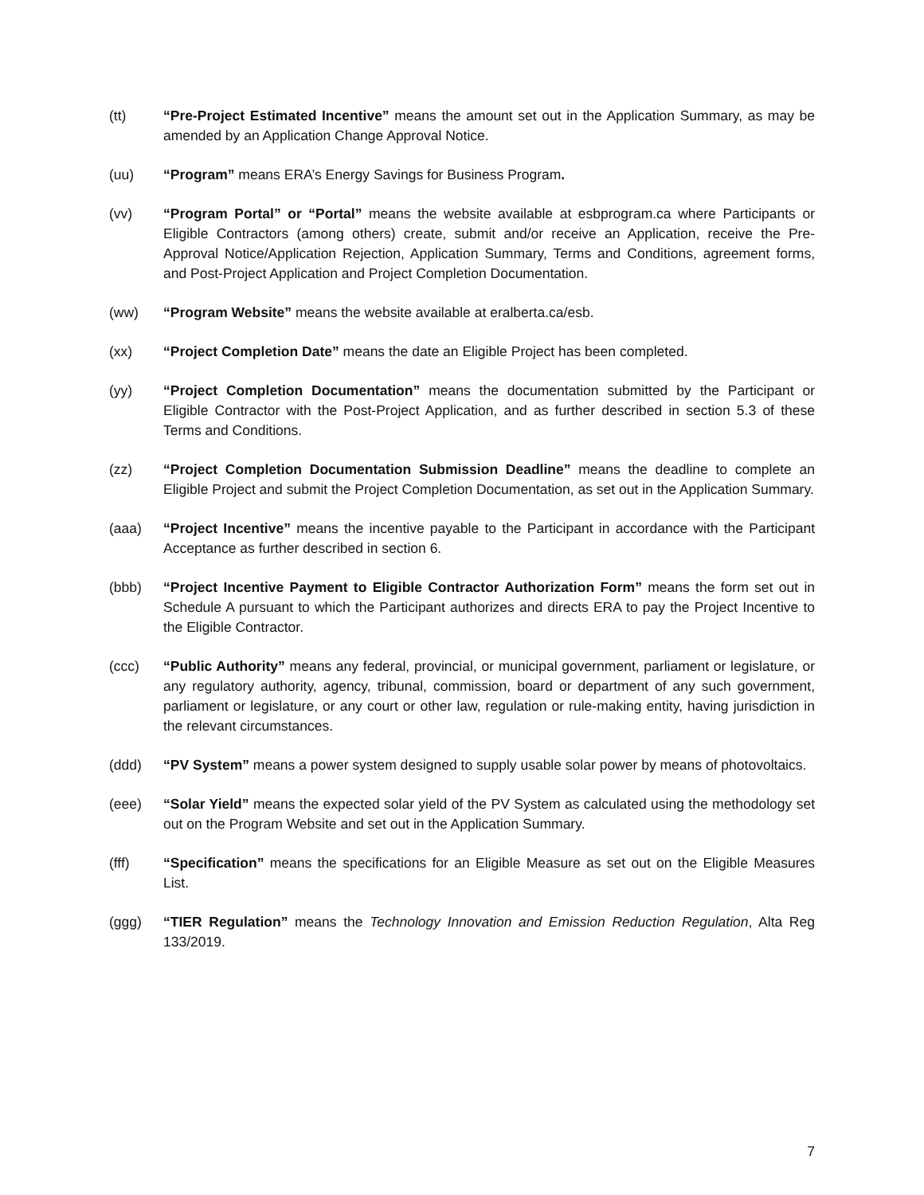(tt) “Pre-Project Estimated Incentive” means the amount set out in the Application Summary, as may be amended by an Application Change Approval Notice.
(uu) “Program” means ERA’s Energy Savings for Business Program.
(vv) “Program Portal” or “Portal” means the website available at esbprogram.ca where Participants or Eligible Contractors (among others) create, submit and/or receive an Application, receive the Pre-Approval Notice/Application Rejection, Application Summary, Terms and Conditions, agreement forms, and Post-Project Application and Project Completion Documentation.
(ww) “Program Website” means the website available at eralberta.ca/esb.
(xx) “Project Completion Date” means the date an Eligible Project has been completed.
(yy) “Project Completion Documentation” means the documentation submitted by the Participant or Eligible Contractor with the Post-Project Application, and as further described in section 5.3 of these Terms and Conditions.
(zz) “Project Completion Documentation Submission Deadline” means the deadline to complete an Eligible Project and submit the Project Completion Documentation, as set out in the Application Summary.
(aaa) “Project Incentive” means the incentive payable to the Participant in accordance with the Participant Acceptance as further described in section 6.
(bbb) “Project Incentive Payment to Eligible Contractor Authorization Form” means the form set out in Schedule A pursuant to which the Participant authorizes and directs ERA to pay the Project Incentive to the Eligible Contractor.
(ccc) “Public Authority” means any federal, provincial, or municipal government, parliament or legislature, or any regulatory authority, agency, tribunal, commission, board or department of any such government, parliament or legislature, or any court or other law, regulation or rule-making entity, having jurisdiction in the relevant circumstances.
(ddd) “PV System” means a power system designed to supply usable solar power by means of photovoltaics.
(eee) “Solar Yield” means the expected solar yield of the PV System as calculated using the methodology set out on the Program Website and set out in the Application Summary.
(fff) “Specification” means the specifications for an Eligible Measure as set out on the Eligible Measures List.
(ggg) “TIER Regulation” means the Technology Innovation and Emission Reduction Regulation, Alta Reg 133/2019.
7